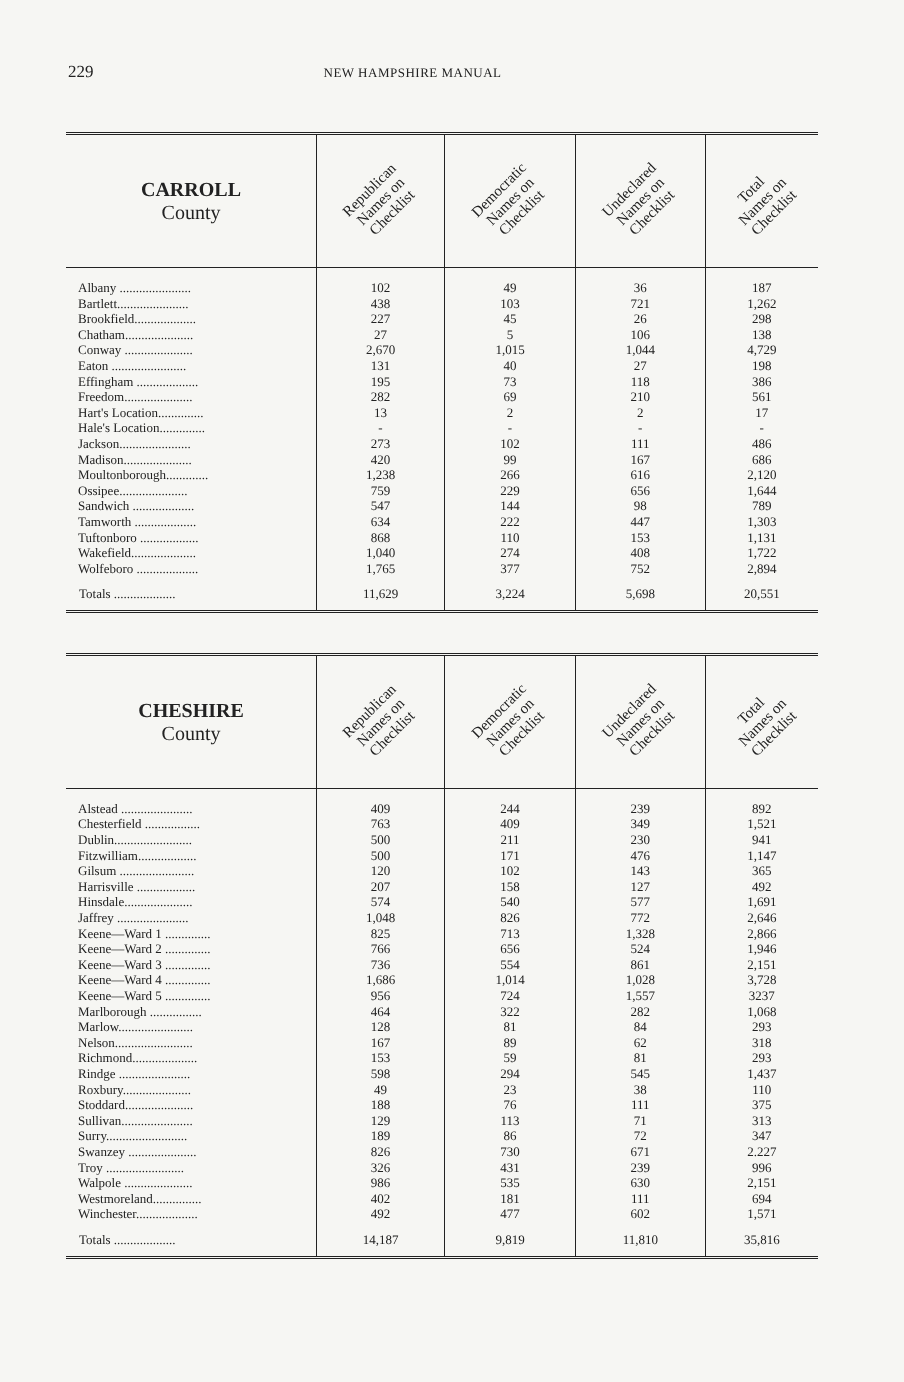229 NEW HAMPSHIRE MANUAL
| CARROLL County | Republican Names on Checklist | Democratic Names on Checklist | Undeclared Names on Checklist | Total Names on Checklist |
| --- | --- | --- | --- | --- |
| Albany ...................... | 102 | 49 | 36 | 187 |
| Bartlett...................... | 438 | 103 | 721 | 1,262 |
| Brookfield................... | 227 | 45 | 26 | 298 |
| Chatham..................... | 27 | 5 | 106 | 138 |
| Conway ..................... | 2,670 | 1,015 | 1,044 | 4,729 |
| Eaton ....................... | 131 | 40 | 27 | 198 |
| Effingham ................... | 195 | 73 | 118 | 386 |
| Freedom..................... | 282 | 69 | 210 | 561 |
| Hart's Location.............. | 13 | 2 | 2 | 17 |
| Hale's Location.............. | - | - | - | - |
| Jackson...................... | 273 | 102 | 111 | 486 |
| Madison..................... | 420 | 99 | 167 | 686 |
| Moultonborough............. | 1,238 | 266 | 616 | 2,120 |
| Ossipee..................... | 759 | 229 | 656 | 1,644 |
| Sandwich ................... | 547 | 144 | 98 | 789 |
| Tamworth ................... | 634 | 222 | 447 | 1,303 |
| Tuftonboro .................. | 868 | 110 | 153 | 1,131 |
| Wakefield.................... | 1,040 | 274 | 408 | 1,722 |
| Wolfeboro ................... | 1,765 | 377 | 752 | 2,894 |
| Totals ................... | 11,629 | 3,224 | 5,698 | 20,551 |
| CHESHIRE County | Republican Names on Checklist | Democratic Names on Checklist | Undeclared Names on Checklist | Total Names on Checklist |
| --- | --- | --- | --- | --- |
| Alstead ...................... | 409 | 244 | 239 | 892 |
| Chesterfield ................. | 763 | 409 | 349 | 1,521 |
| Dublin........................ | 500 | 211 | 230 | 941 |
| Fitzwilliam.................. | 500 | 171 | 476 | 1,147 |
| Gilsum ....................... | 120 | 102 | 143 | 365 |
| Harrisville .................. | 207 | 158 | 127 | 492 |
| Hinsdale..................... | 574 | 540 | 577 | 1,691 |
| Jaffrey ...................... | 1,048 | 826 | 772 | 2,646 |
| Keene—Ward 1 .............. | 825 | 713 | 1,328 | 2,866 |
| Keene—Ward 2 .............. | 766 | 656 | 524 | 1,946 |
| Keene—Ward 3 .............. | 736 | 554 | 861 | 2,151 |
| Keene—Ward 4 .............. | 1,686 | 1,014 | 1,028 | 3,728 |
| Keene—Ward 5 .............. | 956 | 724 | 1,557 | 3237 |
| Marlborough ................ | 464 | 322 | 282 | 1,068 |
| Marlow....................... | 128 | 81 | 84 | 293 |
| Nelson........................ | 167 | 89 | 62 | 318 |
| Richmond.................... | 153 | 59 | 81 | 293 |
| Rindge ...................... | 598 | 294 | 545 | 1,437 |
| Roxbury..................... | 49 | 23 | 38 | 110 |
| Stoddard..................... | 188 | 76 | 111 | 375 |
| Sullivan...................... | 129 | 113 | 71 | 313 |
| Surry......................... | 189 | 86 | 72 | 347 |
| Swanzey ..................... | 826 | 730 | 671 | 2.227 |
| Troy ........................ | 326 | 431 | 239 | 996 |
| Walpole ..................... | 986 | 535 | 630 | 2,151 |
| Westmoreland............... | 402 | 181 | 111 | 694 |
| Winchester................... | 492 | 477 | 602 | 1,571 |
| Totals ................... | 14,187 | 9,819 | 11,810 | 35,816 |